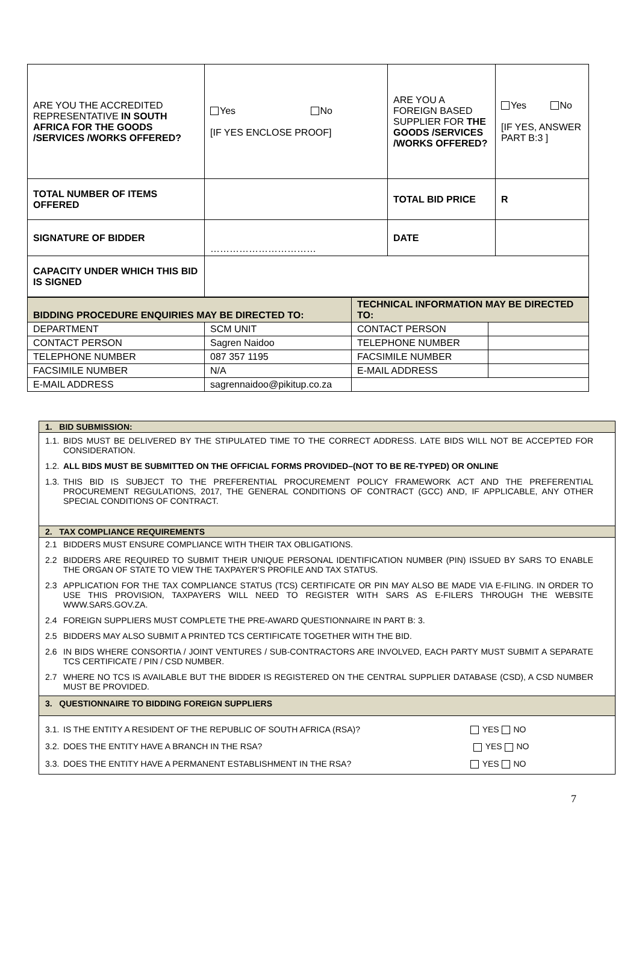| ARE YOU THE ACCREDITED REPRESENTATIVE IN SOUTH AFRICA FOR THE GOODS /SERVICES /WORKS OFFERED? | Yes No [IF YES ENCLOSE PROOF] | ARE YOU A FOREIGN BASED SUPPLIER FOR THE GOODS /SERVICES /WORKS OFFERED? | Yes No [IF YES, ANSWER PART B:3 ] |
| TOTAL NUMBER OF ITEMS OFFERED | | TOTAL BID PRICE | R |
| SIGNATURE OF BIDDER | …………………………… | DATE | |
| CAPACITY UNDER WHICH THIS BID IS SIGNED | | | |
| BIDDING PROCEDURE ENQUIRIES MAY BE DIRECTED TO: | | TECHNICAL INFORMATION MAY BE DIRECTED TO: | |
| DEPARTMENT | SCM UNIT | CONTACT PERSON | |
| CONTACT PERSON | Sagren Naidoo | TELEPHONE NUMBER | |
| TELEPHONE NUMBER | 087 357 1195 | FACSIMILE NUMBER | |
| FACSIMILE NUMBER | N/A | E-MAIL ADDRESS | |
| E-MAIL ADDRESS | sagrennaidoo@pikitup.co.za | | |
| 1. BID SUBMISSION: |
| 1.1. BIDS MUST BE DELIVERED BY THE STIPULATED TIME TO THE CORRECT ADDRESS. LATE BIDS WILL NOT BE ACCEPTED FOR CONSIDERATION. 1.2. ALL BIDS MUST BE SUBMITTED ON THE OFFICIAL FORMS PROVIDED–(NOT TO BE RE-TYPED) OR ONLINE 1.3. THIS BID IS SUBJECT TO THE PREFERENTIAL PROCUREMENT POLICY FRAMEWORK ACT AND THE PREFERENTIAL PROCUREMENT REGULATIONS, 2017, THE GENERAL CONDITIONS OF CONTRACT (GCC) AND, IF APPLICABLE, ANY OTHER SPECIAL CONDITIONS OF CONTRACT. |
| 2. TAX COMPLIANCE REQUIREMENTS |
| 2.1 BIDDERS MUST ENSURE COMPLIANCE WITH THEIR TAX OBLIGATIONS. 2.2 BIDDERS ARE REQUIRED TO SUBMIT THEIR UNIQUE PERSONAL IDENTIFICATION NUMBER (PIN) ISSUED BY SARS TO ENABLE THE ORGAN OF STATE TO VIEW THE TAXPAYER’S PROFILE AND TAX STATUS. 2.3 APPLICATION FOR THE TAX COMPLIANCE STATUS (TCS) CERTIFICATE OR PIN MAY ALSO BE MADE VIA E-FILING. IN ORDER TO USE THIS PROVISION, TAXPAYERS WILL NEED TO REGISTER WITH SARS AS E-FILERS THROUGH THE WEBSITE WWW.SARS.GOV.ZA. 2.4 FOREIGN SUPPLIERS MUST COMPLETE THE PRE-AWARD QUESTIONNAIRE IN PART B: 3. 2.5 BIDDERS MAY ALSO SUBMIT A PRINTED TCS CERTIFICATE TOGETHER WITH THE BID. 2.6 IN BIDS WHERE CONSORTIA / JOINT VENTURES / SUB-CONTRACTORS ARE INVOLVED, EACH PARTY MUST SUBMIT A SEPARATE TCS CERTIFICATE / PIN / CSD NUMBER. 2.7 WHERE NO TCS IS AVAILABLE BUT THE BIDDER IS REGISTERED ON THE CENTRAL SUPPLIER DATABASE (CSD), A CSD NUMBER MUST BE PROVIDED. |
| 3. QUESTIONNAIRE TO BIDDING FOREIGN SUPPLIERS |
| 3.1. IS THE ENTITY A RESIDENT OF THE REPUBLIC OF SOUTH AFRICA (RSA)? YES NO 3.2. DOES THE ENTITY HAVE A BRANCH IN THE RSA? YES NO 3.3. DOES THE ENTITY HAVE A PERMANENT ESTABLISHMENT IN THE RSA? YES NO |
7